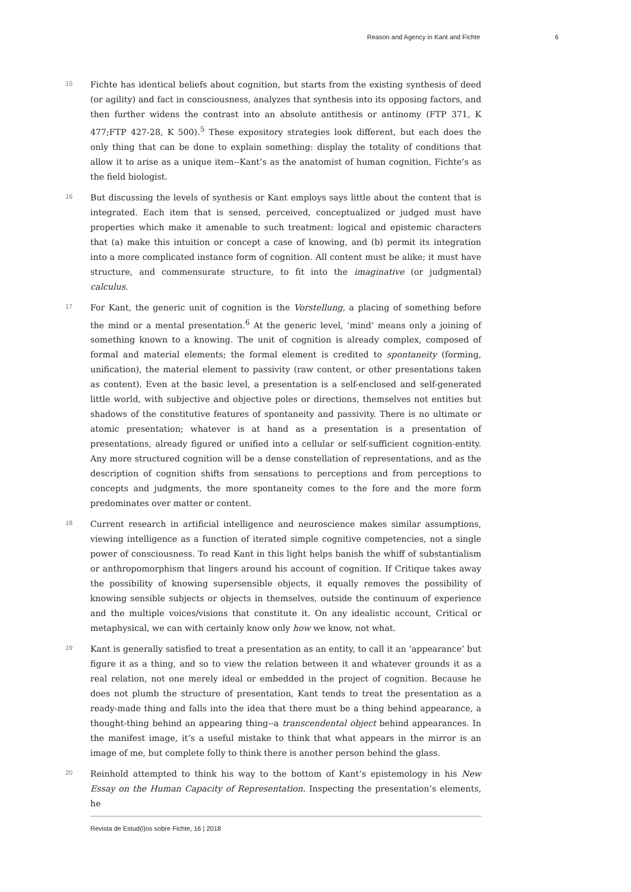Reason and Agency in Kant and Fichte 6
15
Fichte has identical beliefs about cognition, but starts from the existing synthesis of deed (or agility) and fact in consciousness, analyzes that synthesis into its opposing factors, and then further widens the contrast into an absolute antithesis or antinomy (FTP 371, K 477;FTP 427-28, K 500).<sup>5</sup> These expository strategies look different, but each does the only thing that can be done to explain something: display the totality of conditions that allow it to arise as a unique item--Kant’s as the anatomist of human cognition, Fichte’s as the field biologist.
16
But discussing the levels of synthesis or Kant employs says little about the content that is integrated. Each item that is sensed, perceived, conceptualized or judged must have properties which make it amenable to such treatment: logical and epistemic characters that (a) make this intuition or concept a case of knowing, and (b) permit its integration into a more complicated instance form of cognition. All content must be alike; it must have structure, and commensurate structure, to fit into the imaginative (or judgmental) calculus.
17
For Kant, the generic unit of cognition is the Vorstellung, a placing of something before the mind or a mental presentation.<sup>6</sup> At the generic level, ‘mind’ means only a joining of something known to a knowing. The unit of cognition is already complex, composed of formal and material elements; the formal element is credited to spontaneity (forming, unification), the material element to passivity (raw content, or other presentations taken as content). Even at the basic level, a presentation is a self-enclosed and self-generated little world, with subjective and objective poles or directions, themselves not entities but shadows of the constitutive features of spontaneity and passivity. There is no ultimate or atomic presentation; whatever is at hand as a presentation is a presentation of presentations, already figured or unified into a cellular or self-sufficient cognition-entity. Any more structured cognition will be a dense constellation of representations, and as the description of cognition shifts from sensations to perceptions and from perceptions to concepts and judgments, the more spontaneity comes to the fore and the more form predominates over matter or content.
18
Current research in artificial intelligence and neuroscience makes similar assumptions, viewing intelligence as a function of iterated simple cognitive competencies, not a single power of consciousness. To read Kant in this light helps banish the whiff of substantialism or anthropomorphism that lingers around his account of cognition. If Critique takes away the possibility of knowing supersensible objects, it equally removes the possibility of knowing sensible subjects or objects in themselves, outside the continuum of experience and the multiple voices/visions that constitute it. On any idealistic account, Critical or metaphysical, we can with certainly know only how we know, not what.
19
Kant is generally satisfied to treat a presentation as an entity, to call it an ‘appearance’ but figure it as a thing, and so to view the relation between it and whatever grounds it as a real relation, not one merely ideal or embedded in the project of cognition. Because he does not plumb the structure of presentation, Kant tends to treat the presentation as a ready-made thing and falls into the idea that there must be a thing behind appearance, a thought-thing behind an appearing thing--a transcendental object behind appearances. In the manifest image, it’s a useful mistake to think that what appears in the mirror is an image of me, but complete folly to think there is another person behind the glass.
20
Reinhold attempted to think his way to the bottom of Kant’s epistemology in his New Essay on the Human Capacity of Representation. Inspecting the presentation’s elements, he
Revista de Estud(i)os sobre Fichte, 16 | 2018